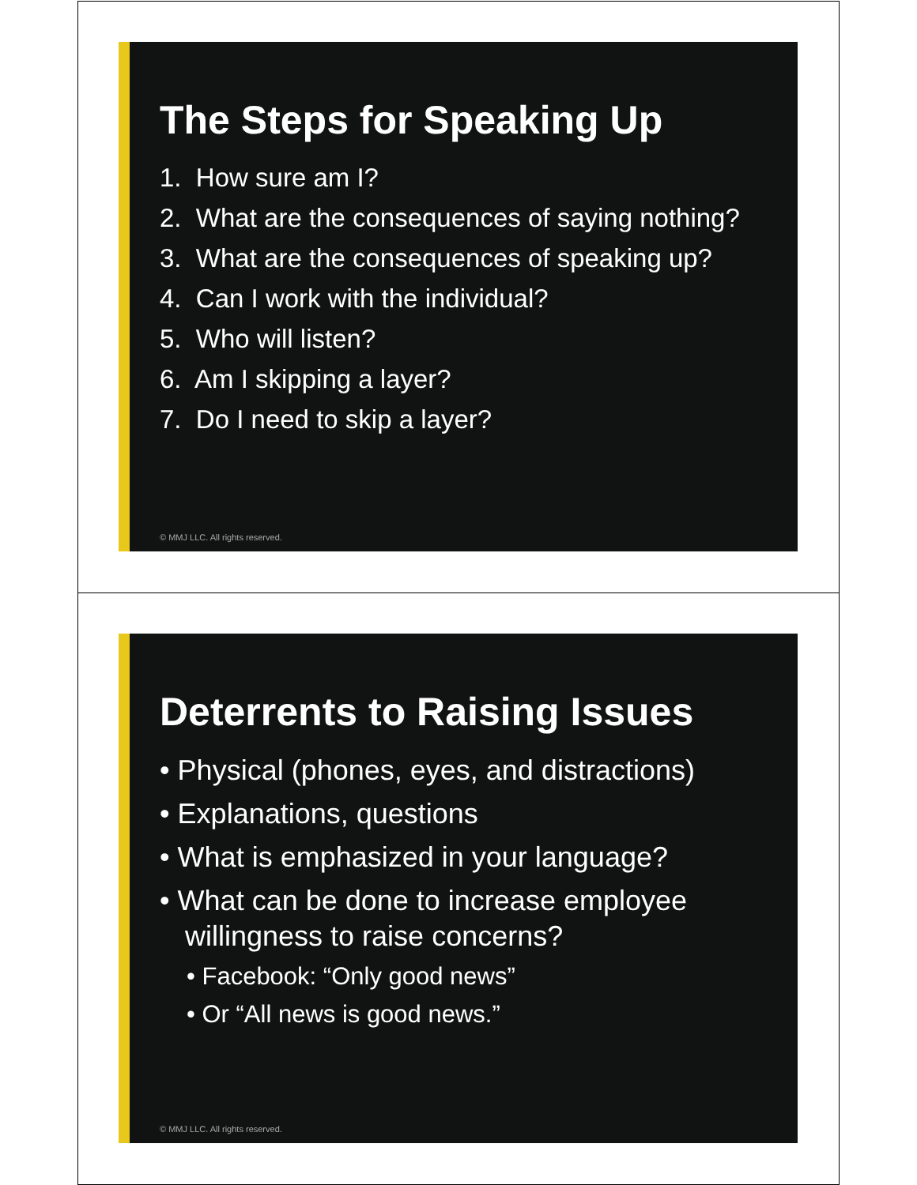The Steps for Speaking Up
1. How sure am I?
2. What are the consequences of saying nothing?
3. What are the consequences of speaking up?
4. Can I work with the individual?
5. Who will listen?
6. Am I skipping a layer?
7. Do I need to skip a layer?
© MMJ LLC. All rights reserved.
Deterrents to Raising Issues
• Physical (phones, eyes, and distractions)
• Explanations, questions
• What is emphasized in your language?
• What can be done to increase employee willingness to raise concerns?
• Facebook: “Only good news”
• Or “All news is good news.”
© MMJ LLC. All rights reserved.